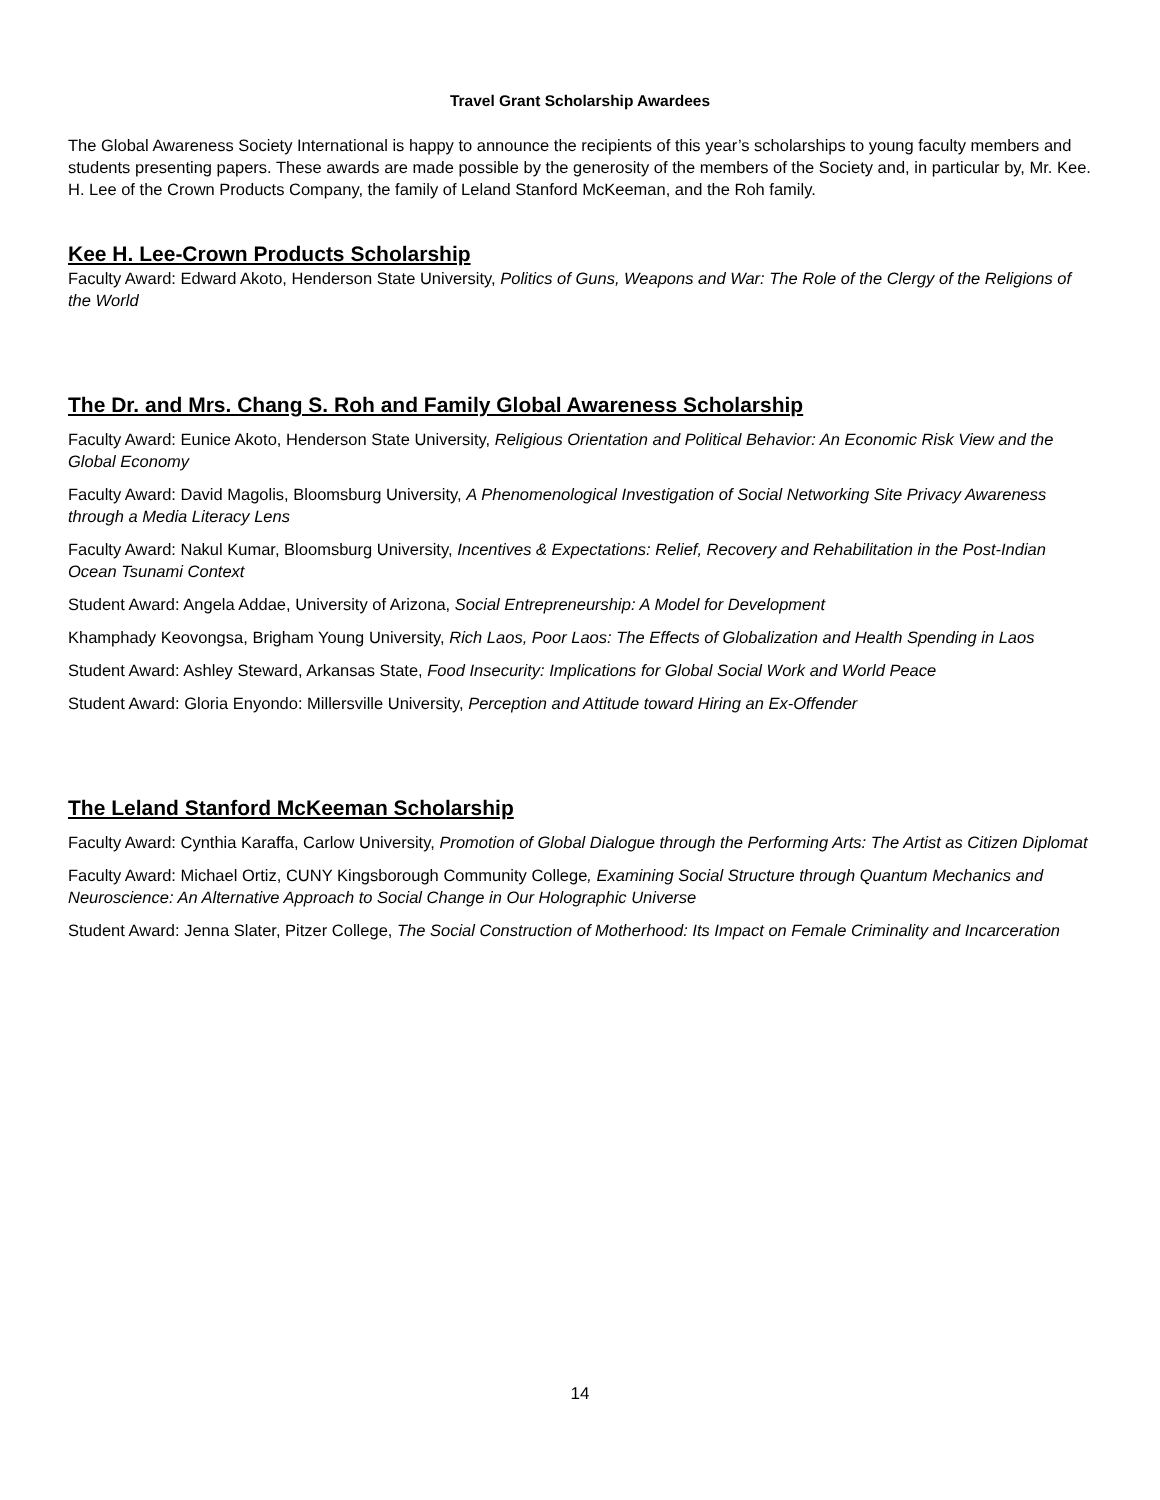Travel Grant Scholarship Awardees
The Global Awareness Society International is happy to announce the recipients of this year’s scholarships to young faculty members and students presenting papers. These awards are made possible by the generosity of the members of the Society and, in particular by, Mr. Kee. H. Lee of the Crown Products Company, the family of Leland Stanford McKeeman, and the Roh family.
Kee H. Lee-Crown Products Scholarship
Faculty Award: Edward Akoto, Henderson State University, Politics of Guns, Weapons and War: The Role of the Clergy of the Religions of the World
The Dr. and Mrs. Chang S. Roh and Family Global Awareness Scholarship
Faculty Award: Eunice Akoto, Henderson State University, Religious Orientation and Political Behavior: An Economic Risk View and the Global Economy
Faculty Award: David Magolis, Bloomsburg University, A Phenomenological Investigation of Social Networking Site Privacy Awareness through a Media Literacy Lens
Faculty Award: Nakul Kumar, Bloomsburg University, Incentives & Expectations: Relief, Recovery and Rehabilitation in the Post-Indian Ocean Tsunami Context
Student Award: Angela Addae, University of Arizona, Social Entrepreneurship: A Model for Development
Khamphady Keovongsa, Brigham Young University, Rich Laos, Poor Laos: The Effects of Globalization and Health Spending in Laos
Student Award: Ashley Steward, Arkansas State, Food Insecurity: Implications for Global Social Work and World Peace
Student Award: Gloria Enyondo: Millersville University, Perception and Attitude toward Hiring an Ex-Offender
The Leland Stanford McKeeman Scholarship
Faculty Award: Cynthia Karaffa, Carlow University, Promotion of Global Dialogue through the Performing Arts: The Artist as Citizen Diplomat
Faculty Award: Michael Ortiz, CUNY Kingsborough Community College, Examining Social Structure through Quantum Mechanics and Neuroscience: An Alternative Approach to Social Change in Our Holographic Universe
Student Award: Jenna Slater, Pitzer College, The Social Construction of Motherhood: Its Impact on Female Criminality and Incarceration
14